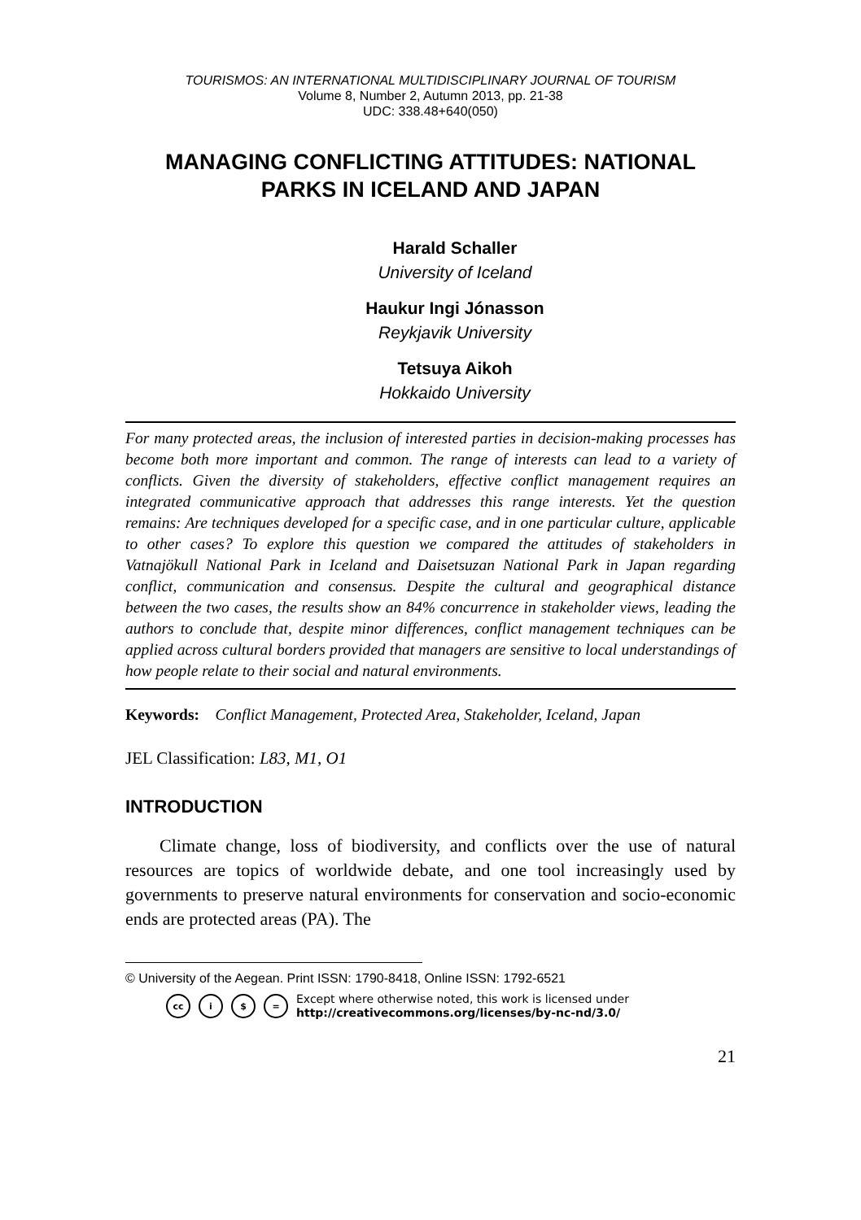TOURISMOS: AN INTERNATIONAL MULTIDISCIPLINARY JOURNAL OF TOURISM
Volume 8, Number 2, Autumn 2013, pp. 21-38
UDC: 338.48+640(050)
MANAGING CONFLICTING ATTITUDES: NATIONAL PARKS IN ICELAND AND JAPAN
Harald Schaller
University of Iceland
Haukur Ingi Jónasson
Reykjavik University
Tetsuya Aikoh
Hokkaido University
For many protected areas, the inclusion of interested parties in decision-making processes has become both more important and common. The range of interests can lead to a variety of conflicts. Given the diversity of stakeholders, effective conflict management requires an integrated communicative approach that addresses this range interests. Yet the question remains: Are techniques developed for a specific case, and in one particular culture, applicable to other cases? To explore this question we compared the attitudes of stakeholders in Vatnajökull National Park in Iceland and Daisetsuzan National Park in Japan regarding conflict, communication and consensus. Despite the cultural and geographical distance between the two cases, the results show an 84% concurrence in stakeholder views, leading the authors to conclude that, despite minor differences, conflict management techniques can be applied across cultural borders provided that managers are sensitive to local understandings of how people relate to their social and natural environments.
Keywords: Conflict Management, Protected Area, Stakeholder, Iceland, Japan
JEL Classification: L83, M1, O1
INTRODUCTION
Climate change, loss of biodiversity, and conflicts over the use of natural resources are topics of worldwide debate, and one tool increasingly used by governments to preserve natural environments for conservation and socio-economic ends are protected areas (PA). The
© University of the Aegean. Print ISSN: 1790-8418, Online ISSN: 1792-6521
cc i $ = Except where otherwise noted, this work is licensed under
http://creativecommons.org/licenses/by-nc-nd/3.0/
21